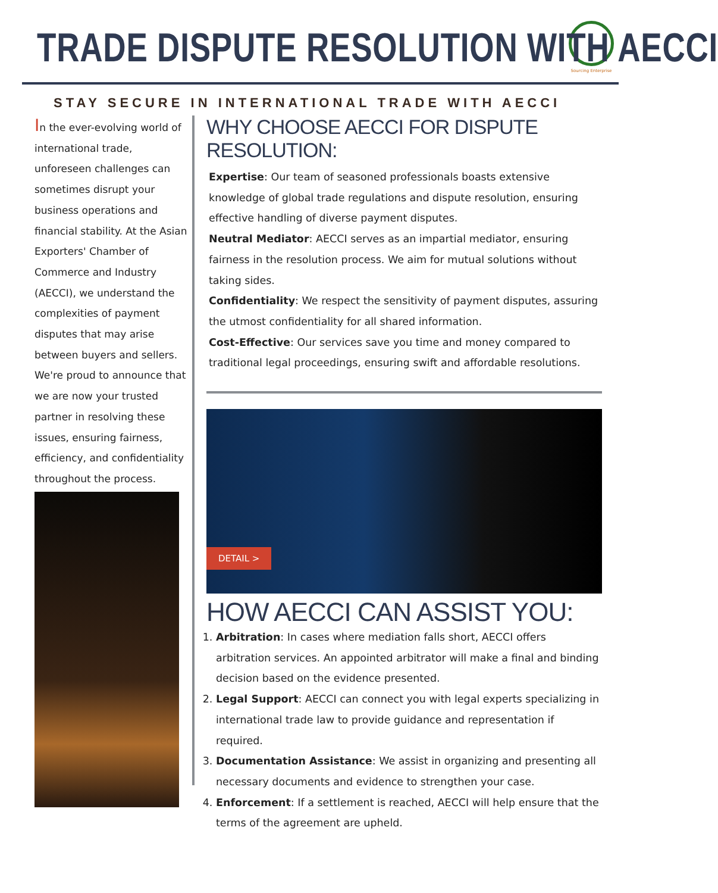TRADE DISPUTE RESOLUTION WITH AECCI
Sourcing Enterprise
STAY SECURE IN INTERNATIONAL TRADE WITH AECCI
In the ever-evolving world of international trade, unforeseen challenges can sometimes disrupt your business operations and financial stability. At the Asian Exporters' Chamber of Commerce and Industry (AECCI), we understand the complexities of payment disputes that may arise between buyers and sellers. We're proud to announce that we are now your trusted partner in resolving these issues, ensuring fairness, efficiency, and confidentiality throughout the process.
WHY CHOOSE AECCI FOR DISPUTE RESOLUTION:
Expertise: Our team of seasoned professionals boasts extensive knowledge of global trade regulations and dispute resolution, ensuring effective handling of diverse payment disputes.
Neutral Mediator: AECCI serves as an impartial mediator, ensuring fairness in the resolution process. We aim for mutual solutions without taking sides.
Confidentiality: We respect the sensitivity of payment disputes, assuring the utmost confidentiality for all shared information.
Cost-Effective: Our services save you time and money compared to traditional legal proceedings, ensuring swift and affordable resolutions.
DETAIL >
HOW AECCI CAN ASSIST YOU:
1. Arbitration: In cases where mediation falls short, AECCI offers arbitration services. An appointed arbitrator will make a final and binding decision based on the evidence presented.
2. Legal Support: AECCI can connect you with legal experts specializing in international trade law to provide guidance and representation if required.
3. Documentation Assistance: We assist in organizing and presenting all necessary documents and evidence to strengthen your case.
4. Enforcement: If a settlement is reached, AECCI will help ensure that the terms of the agreement are upheld.